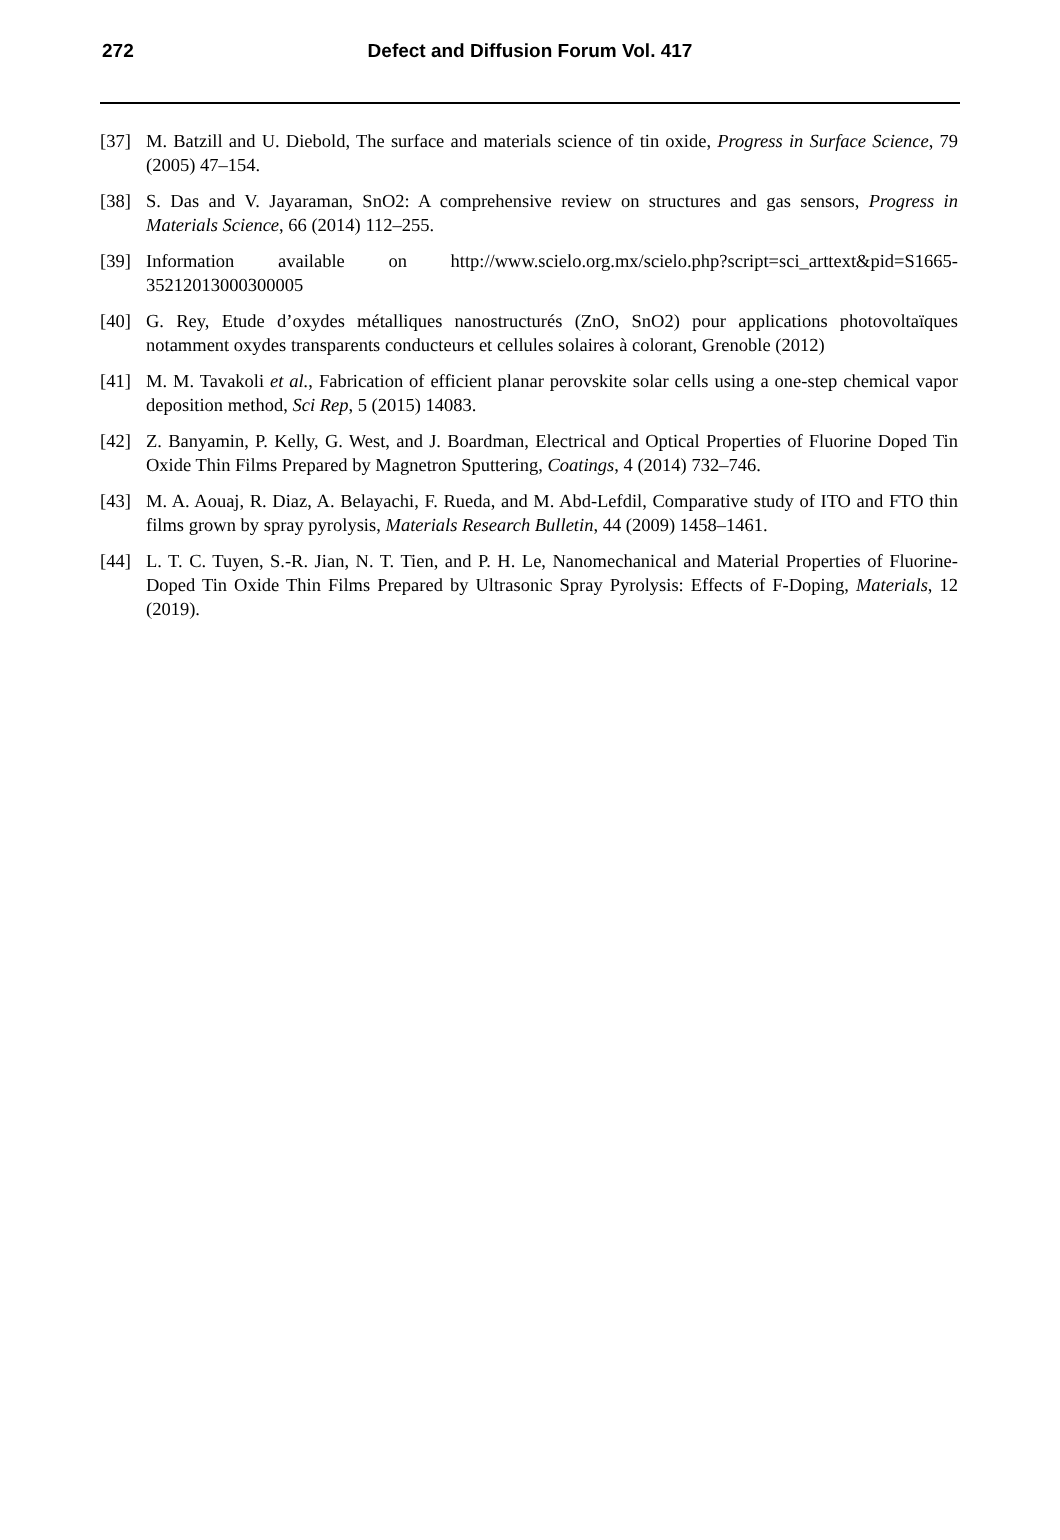272
Defect and Diffusion Forum Vol. 417
[37] M. Batzill and U. Diebold, The surface and materials science of tin oxide, Progress in Surface Science, 79 (2005) 47–154.
[38] S. Das and V. Jayaraman, SnO2: A comprehensive review on structures and gas sensors, Progress in Materials Science, 66 (2014) 112–255.
[39] Information available on http://www.scielo.org.mx/scielo.php?script=sci_arttext&pid=S1665-35212013000300005
[40] G. Rey, Etude d’oxydes métalliques nanostructurés (ZnO, SnO2) pour applications photovoltaïques notamment oxydes transparents conducteurs et cellules solaires à colorant, Grenoble (2012)
[41] M. M. Tavakoli et al., Fabrication of efficient planar perovskite solar cells using a one-step chemical vapor deposition method, Sci Rep, 5 (2015) 14083.
[42] Z. Banyamin, P. Kelly, G. West, and J. Boardman, Electrical and Optical Properties of Fluorine Doped Tin Oxide Thin Films Prepared by Magnetron Sputtering, Coatings, 4 (2014) 732–746.
[43] M. A. Aouaj, R. Diaz, A. Belayachi, F. Rueda, and M. Abd-Lefdil, Comparative study of ITO and FTO thin films grown by spray pyrolysis, Materials Research Bulletin, 44 (2009) 1458–1461.
[44] L. T. C. Tuyen, S.-R. Jian, N. T. Tien, and P. H. Le, Nanomechanical and Material Properties of Fluorine-Doped Tin Oxide Thin Films Prepared by Ultrasonic Spray Pyrolysis: Effects of F-Doping, Materials, 12 (2019).